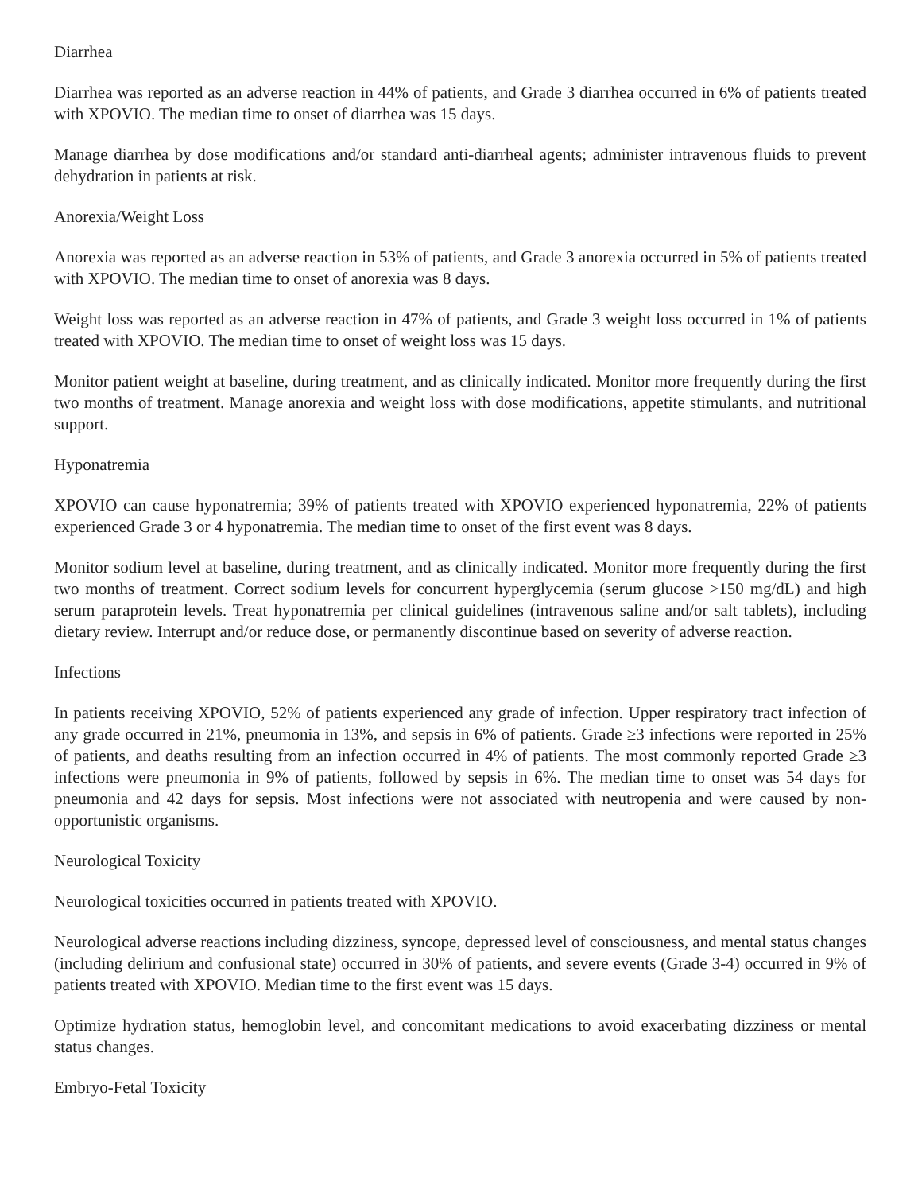Diarrhea
Diarrhea was reported as an adverse reaction in 44% of patients, and Grade 3 diarrhea occurred in 6% of patients treated with XPOVIO. The median time to onset of diarrhea was 15 days.
Manage diarrhea by dose modifications and/or standard anti-diarrheal agents; administer intravenous fluids to prevent dehydration in patients at risk.
Anorexia/Weight Loss
Anorexia was reported as an adverse reaction in 53% of patients, and Grade 3 anorexia occurred in 5% of patients treated with XPOVIO. The median time to onset of anorexia was 8 days.
Weight loss was reported as an adverse reaction in 47% of patients, and Grade 3 weight loss occurred in 1% of patients treated with XPOVIO. The median time to onset of weight loss was 15 days.
Monitor patient weight at baseline, during treatment, and as clinically indicated. Monitor more frequently during the first two months of treatment. Manage anorexia and weight loss with dose modifications, appetite stimulants, and nutritional support.
Hyponatremia
XPOVIO can cause hyponatremia; 39% of patients treated with XPOVIO experienced hyponatremia, 22% of patients experienced Grade 3 or 4 hyponatremia. The median time to onset of the first event was 8 days.
Monitor sodium level at baseline, during treatment, and as clinically indicated. Monitor more frequently during the first two months of treatment. Correct sodium levels for concurrent hyperglycemia (serum glucose >150 mg/dL) and high serum paraprotein levels. Treat hyponatremia per clinical guidelines (intravenous saline and/or salt tablets), including dietary review. Interrupt and/or reduce dose, or permanently discontinue based on severity of adverse reaction.
Infections
In patients receiving XPOVIO, 52% of patients experienced any grade of infection. Upper respiratory tract infection of any grade occurred in 21%, pneumonia in 13%, and sepsis in 6% of patients. Grade ≥3 infections were reported in 25% of patients, and deaths resulting from an infection occurred in 4% of patients. The most commonly reported Grade ≥3 infections were pneumonia in 9% of patients, followed by sepsis in 6%. The median time to onset was 54 days for pneumonia and 42 days for sepsis. Most infections were not associated with neutropenia and were caused by non-opportunistic organisms.
Neurological Toxicity
Neurological toxicities occurred in patients treated with XPOVIO.
Neurological adverse reactions including dizziness, syncope, depressed level of consciousness, and mental status changes (including delirium and confusional state) occurred in 30% of patients, and severe events (Grade 3-4) occurred in 9% of patients treated with XPOVIO. Median time to the first event was 15 days.
Optimize hydration status, hemoglobin level, and concomitant medications to avoid exacerbating dizziness or mental status changes.
Embryo-Fetal Toxicity